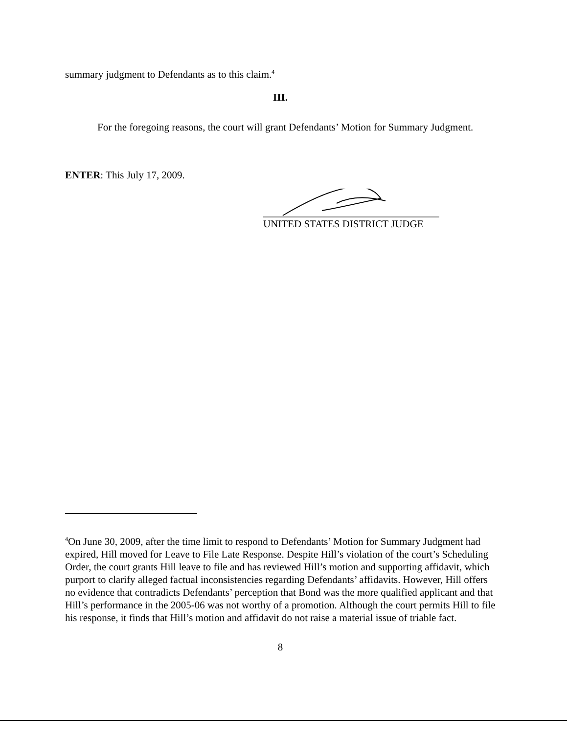summary judgment to Defendants as to this claim.<sup>4</sup>
III.
For the foregoing reasons, the court will grant Defendants’ Motion for Summary Judgment.
ENTER: This July 17, 2009.
UNITED STATES DISTRICT JUDGE
<sup>4</sup> On June 30, 2009, after the time limit to respond to Defendants’ Motion for Summary Judgment had expired, Hill moved for Leave to File Late Response. Despite Hill’s violation of the court’s Scheduling Order, the court grants Hill leave to file and has reviewed Hill’s motion and supporting affidavit, which purport to clarify alleged factual inconsistencies regarding Defendants’ affidavits. However, Hill offers no evidence that contradicts Defendants’ perception that Bond was the more qualified applicant and that Hill’s performance in the 2005-06 was not worthy of a promotion. Although the court permits Hill to file his response, it finds that Hill’s motion and affidavit do not raise a material issue of triable fact.
8